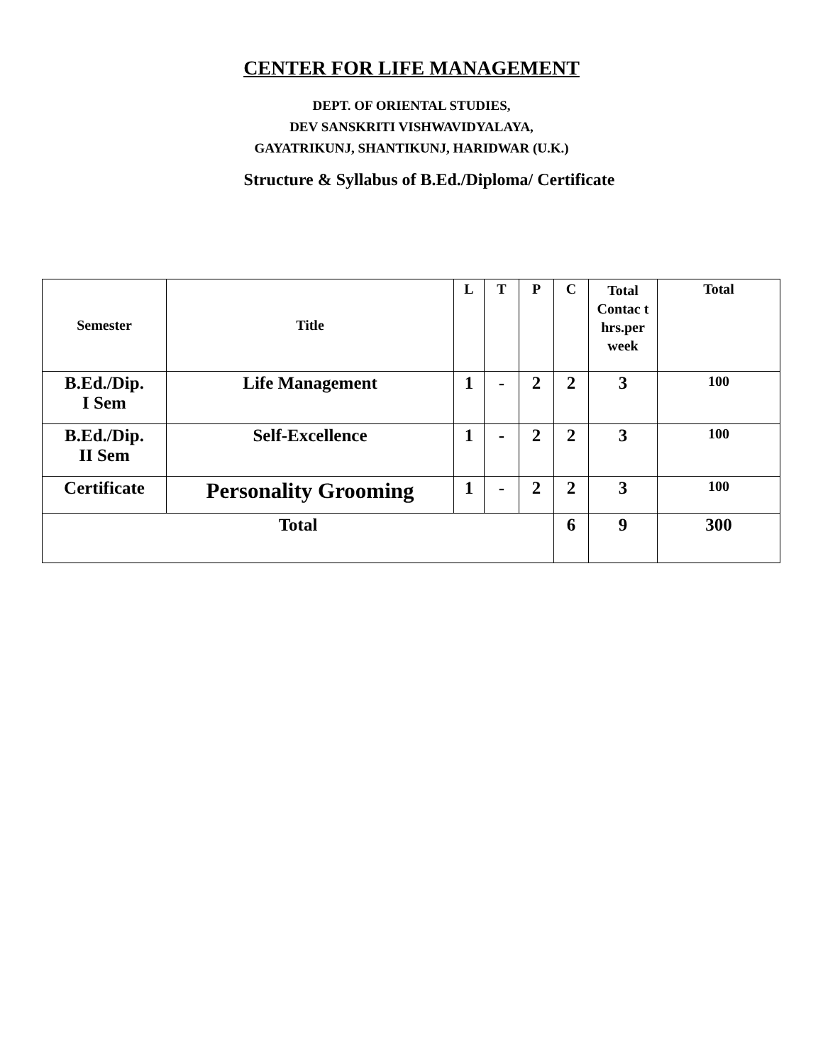CENTER FOR LIFE MANAGEMENT
DEPT. OF ORIENTAL STUDIES,
DEV SANSKRITI VISHWAVIDYALAYA,
GAYATRIKUNJ, SHANTIKUNJ, HARIDWAR (U.K.)
Structure & Syllabus of B.Ed./Diploma/ Certificate
| Semester | Title | L | T | P | C | Total Contac t hrs.per week | Total |
| --- | --- | --- | --- | --- | --- | --- | --- |
| B.Ed./Dip. I Sem | Life Management | 1 | - | 2 | 2 | 3 | 100 |
| B.Ed./Dip. II Sem | Self-Excellence | 1 | - | 2 | 2 | 3 | 100 |
| Certificate | Personality Grooming | 1 | - | 2 | 2 | 3 | 100 |
| Total | | | | | 6 | 9 | 300 |